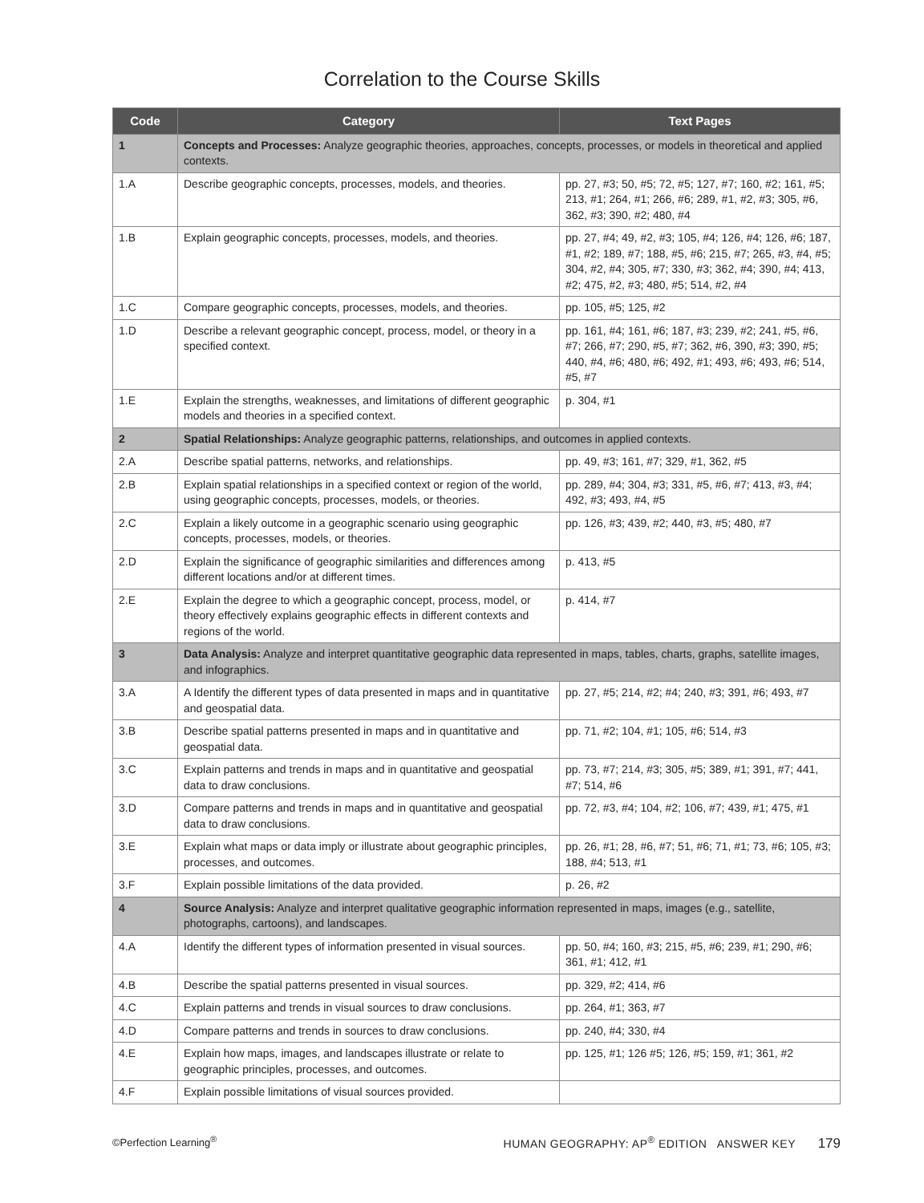Correlation to the Course Skills
| Code | Category | Text Pages |
| --- | --- | --- |
| 1 | Concepts and Processes: Analyze geographic theories, approaches, concepts, processes, or models in theoretical and applied contexts. | |
| 1.A | Describe geographic concepts, processes, models, and theories. | pp. 27, #3; 50, #5; 72, #5; 127, #7; 160, #2; 161, #5; 213, #1; 264, #1; 266, #6; 289, #1, #2, #3; 305, #6, 362, #3; 390, #2; 480, #4 |
| 1.B | Explain geographic concepts, processes, models, and theories. | pp. 27, #4; 49, #2, #3; 105, #4; 126, #4; 126, #6; 187, #1, #2; 189, #7; 188, #5, #6; 215, #7; 265, #3, #4, #5; 304, #2, #4; 305, #7; 330, #3; 362, #4; 390, #4; 413, #2; 475, #2, #3; 480, #5; 514, #2, #4 |
| 1.C | Compare geographic concepts, processes, models, and theories. | pp. 105, #5; 125, #2 |
| 1.D | Describe a relevant geographic concept, process, model, or theory in a specified context. | pp. 161, #4; 161, #6; 187, #3; 239, #2; 241, #5, #6, #7; 266, #7; 290, #5, #7; 362, #6, 390, #3; 390, #5; 440, #4, #6; 480, #6; 492, #1; 493, #6; 493, #6; 514, #5, #7 |
| 1.E | Explain the strengths, weaknesses, and limitations of different geographic models and theories in a specified context. | p. 304, #1 |
| 2 | Spatial Relationships: Analyze geographic patterns, relationships, and outcomes in applied contexts. | |
| 2.A | Describe spatial patterns, networks, and relationships. | pp. 49, #3; 161, #7; 329, #1, 362, #5 |
| 2.B | Explain spatial relationships in a specified context or region of the world, using geographic concepts, processes, models, or theories. | pp. 289, #4; 304, #3; 331, #5, #6, #7; 413, #3, #4; 492, #3; 493, #4, #5 |
| 2.C | Explain a likely outcome in a geographic scenario using geographic concepts, processes, models, or theories. | pp. 126, #3; 439, #2; 440, #3, #5; 480, #7 |
| 2.D | Explain the significance of geographic similarities and differences among different locations and/or at different times. | p. 413, #5 |
| 2.E | Explain the degree to which a geographic concept, process, model, or theory effectively explains geographic effects in different contexts and regions of the world. | p. 414, #7 |
| 3 | Data Analysis: Analyze and interpret quantitative geographic data represented in maps, tables, charts, graphs, satellite images, and infographics. | |
| 3.A | A Identify the different types of data presented in maps and in quantitative and geospatial data. | pp. 27, #5; 214, #2; #4; 240, #3; 391, #6; 493, #7 |
| 3.B | Describe spatial patterns presented in maps and in quantitative and geospatial data. | pp. 71, #2; 104, #1; 105, #6; 514, #3 |
| 3.C | Explain patterns and trends in maps and in quantitative and geospatial data to draw conclusions. | pp. 73, #7; 214, #3; 305, #5; 389, #1; 391, #7; 441, #7; 514, #6 |
| 3.D | Compare patterns and trends in maps and in quantitative and geospatial data to draw conclusions. | pp. 72, #3, #4; 104, #2; 106, #7; 439, #1; 475, #1 |
| 3.E | Explain what maps or data imply or illustrate about geographic principles, processes, and outcomes. | pp. 26, #1; 28, #6, #7; 51, #6; 71, #1; 73, #6; 105, #3; 188, #4; 513, #1 |
| 3.F | Explain possible limitations of the data provided. | p. 26, #2 |
| 4 | Source Analysis: Analyze and interpret qualitative geographic information represented in maps, images (e.g., satellite, photographs, cartoons), and landscapes. | |
| 4.A | Identify the different types of information presented in visual sources. | pp. 50, #4; 160, #3; 215, #5, #6; 239, #1; 290, #6; 361, #1; 412, #1 |
| 4.B | Describe the spatial patterns presented in visual sources. | pp. 329, #2; 414, #6 |
| 4.C | Explain patterns and trends in visual sources to draw conclusions. | pp. 264, #1; 363, #7 |
| 4.D | Compare patterns and trends in sources to draw conclusions. | pp. 240, #4; 330, #4 |
| 4.E | Explain how maps, images, and landscapes illustrate or relate to geographic principles, processes, and outcomes. | pp. 125, #1; 126 #5; 126, #5; 159, #1; 361, #2 |
| 4.F | Explain possible limitations of visual sources provided. | |
©Perfection Learning<sup>®</sup> HUMAN GEOGRAPHY: AP<sup>®</sup> EDITION ANSWER KEY 179